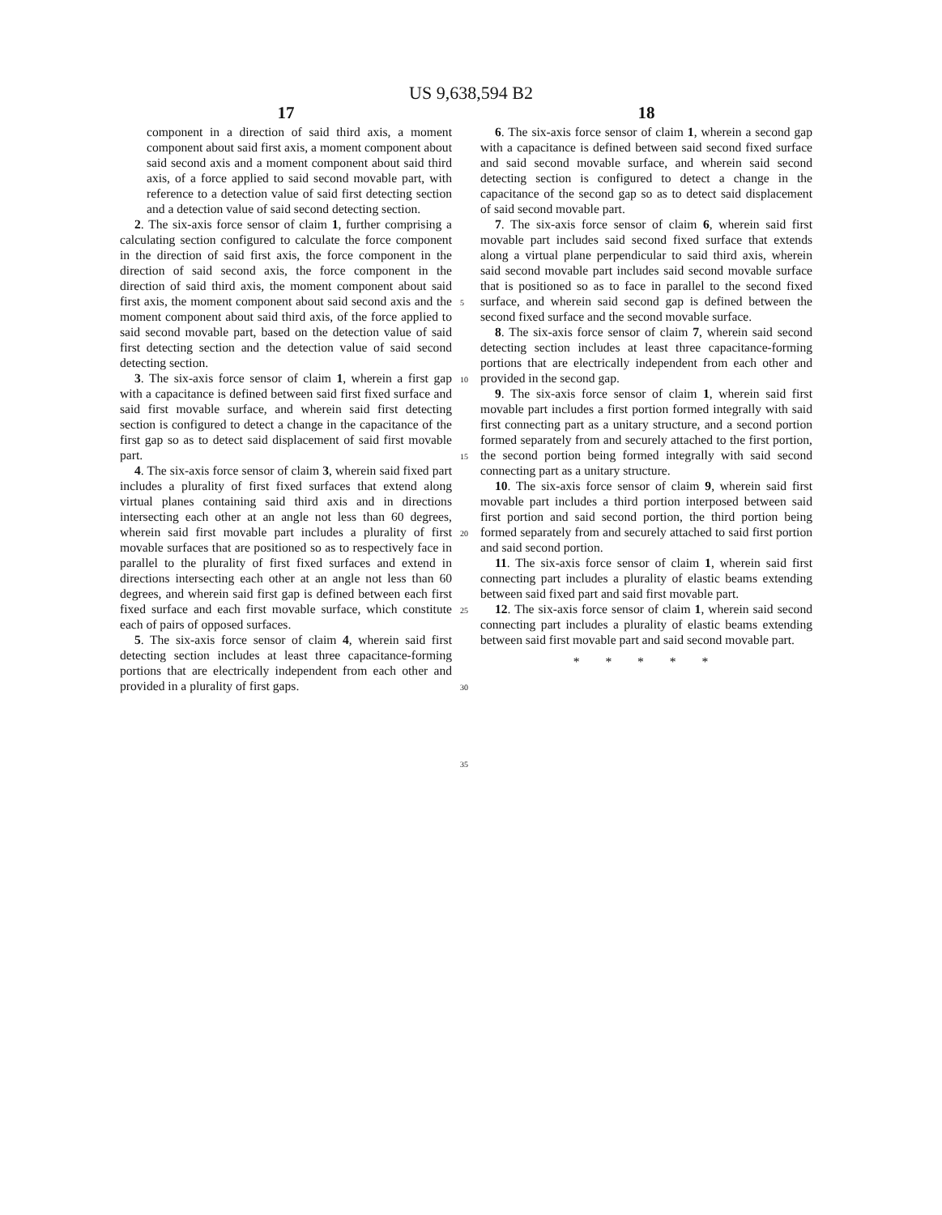US 9,638,594 B2
17
component in a direction of said third axis, a moment component about said first axis, a moment component about said second axis and a moment component about said third axis, of a force applied to said second movable part, with reference to a detection value of said first detecting section and a detection value of said second detecting section.
2. The six-axis force sensor of claim 1, further comprising a calculating section configured to calculate the force component in the direction of said first axis, the force component in the direction of said second axis, the force component in the direction of said third axis, the moment component about said first axis, the moment component about said second axis and the moment component about said third axis, of the force applied to said second movable part, based on the detection value of said first detecting section and the detection value of said second detecting section.
3. The six-axis force sensor of claim 1, wherein a first gap with a capacitance is defined between said first fixed surface and said first movable surface, and wherein said first detecting section is configured to detect a change in the capacitance of the first gap so as to detect said displacement of said first movable part.
4. The six-axis force sensor of claim 3, wherein said fixed part includes a plurality of first fixed surfaces that extend along virtual planes containing said third axis and in directions intersecting each other at an angle not less than 60 degrees, wherein said first movable part includes a plurality of first movable surfaces that are positioned so as to respectively face in parallel to the plurality of first fixed surfaces and extend in directions intersecting each other at an angle not less than 60 degrees, and wherein said first gap is defined between each first fixed surface and each first movable surface, which constitute each of pairs of opposed surfaces.
5. The six-axis force sensor of claim 4, wherein said first detecting section includes at least three capacitance-forming portions that are electrically independent from each other and provided in a plurality of first gaps.
5
10
15
20
25
30
35
18
6. The six-axis force sensor of claim 1, wherein a second gap with a capacitance is defined between said second fixed surface and said second movable surface, and wherein said second detecting section is configured to detect a change in the capacitance of the second gap so as to detect said displacement of said second movable part.
7. The six-axis force sensor of claim 6, wherein said first movable part includes said second fixed surface that extends along a virtual plane perpendicular to said third axis, wherein said second movable part includes said second movable surface that is positioned so as to face in parallel to the second fixed surface, and wherein said second gap is defined between the second fixed surface and the second movable surface.
8. The six-axis force sensor of claim 7, wherein said second detecting section includes at least three capacitance-forming portions that are electrically independent from each other and provided in the second gap.
9. The six-axis force sensor of claim 1, wherein said first movable part includes a first portion formed integrally with said first connecting part as a unitary structure, and a second portion formed separately from and securely attached to the first portion, the second portion being formed integrally with said second connecting part as a unitary structure.
10. The six-axis force sensor of claim 9, wherein said first movable part includes a third portion interposed between said first portion and said second portion, the third portion being formed separately from and securely attached to said first portion and said second portion.
11. The six-axis force sensor of claim 1, wherein said first connecting part includes a plurality of elastic beams extending between said fixed part and said first movable part.
12. The six-axis force sensor of claim 1, wherein said second connecting part includes a plurality of elastic beams extending between said first movable part and said second movable part.
* * * * *